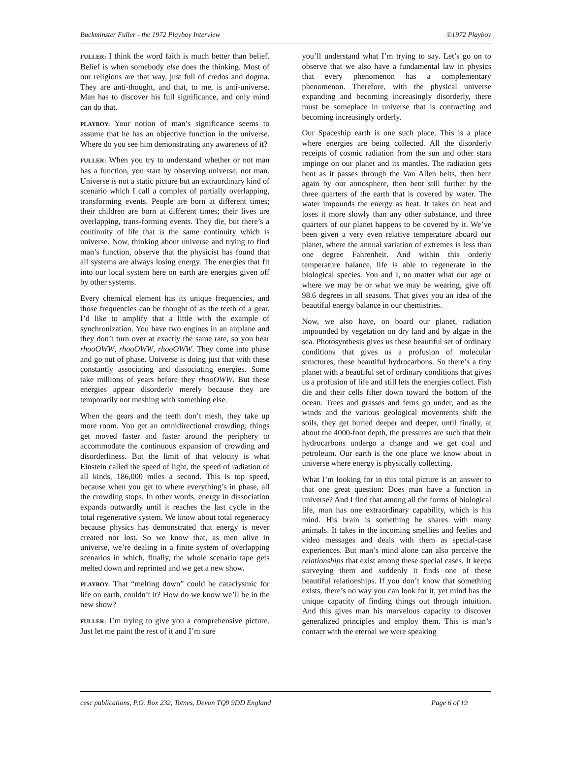Buckminster Fuller - the 1972 Playboy Interview ©1972 Playboy
FULLER: I think the word faith is much better than belief. Belief is when somebody else does the thinking. Most of our religions are that way, just full of credos and dogma. They are anti-thought, and that, to me, is anti-universe. Man has to discover his full significance, and only mind can do that.
PLAYBOY: Your notion of man’s significance seems to assume that he has an objective function in the universe. Where do you see him demonstrating any awareness of it?
FULLER: When you try to understand whether or not man has a function, you start by observing universe, not man. Universe is not a static picture but an extraordinary kind of scenario which I call a complex of partially overlapping, transforming events. People are born at different times; their children are born at different times; their lives are overlapping, trans-forming events. They die, but there’s a continuity of life that is the same continuity which is universe. Now, thinking about universe and trying to find man’s function, observe that the physicist has found that all systems are always losing energy. The energies that fit into our local system here on earth are energies given off by other systems.
Every chemical element has its unique frequencies, and those frequencies can be thought of as the teeth of a gear. I’d like to amplify that a little with the example of synchronization. You have two engines in an airplane and they don’t turn over at exactly the same rate, so you hear rhooOWW, rhooOWW, rhooOWW. They come into phase and go out of phase. Universe is doing just that with these constantly associating and dissociating energies. Some take millions of years before they rhooOWW. But these energies appear disorderly merely because they are temporarily not meshing with something else.
When the gears and the teeth don’t mesh, they take up more room. You get an omnidirectional crowding; things get moved faster and faster around the periphery to accommodate the continuous expansion of crowding and disorderliness. But the limit of that velocity is what Einstein called the speed of light, the speed of radiation of all kinds, 186,000 miles a second. This is top speed, because when you get to where everything’s in phase, all the crowding stops. In other words, energy in dissociation expands outwardly until it reaches the last cycle in the total regenerative system. We know about total regeneracy because physics has demonstrated that energy is never created nor lost. So we know that, as men alive in universe, we’re dealing in a finite system of overlapping scenarios in which, finally, the whole scenario tape gets melted down and reprinted and we get a new show.
PLAYBOY: That “melting down” could be cataclysmic for life on earth, couldn’t it? How do we know we’ll be in the new show?
FULLER: I’m trying to give you a comprehensive picture. Just let me paint the rest of it and I’m sure
you’ll understand what I’m trying to say. Let’s go on to observe that we also have a fundamental law in physics that every phenomenon has a complementary phenomenon. Therefore, with the physical universe expanding and becoming increasingly disorderly, there must be someplace in universe that is contracting and becoming increasingly orderly.
Our Spaceship earth is one such place. This is a place where energies are being collected. All the disorderly receipts of cosmic radiation from the sun and other stars impinge on our planet and its mantles. The radiation gets bent as it passes through the Van Allen belts, then bent again by our atmosphere, then bent still further by the three quarters of the earth that is covered by water. The water impounds the energy as heat. It takes on heat and loses it more slowly than any other substance, and three quarters of our planet happens to be covered by it. We’ve been given a very even relative temperature aboard our planet, where the annual variation of extremes is less than one degree Fahrenheit. And within this orderly temperature balance, life is able to regenerate in the biological species. You and I, no matter what our age or where we may be or what we may be wearing, give off 98.6 degrees in all seasons. That gives you an idea of the beautiful energy balance in our chemistries.
Now, we also have, on board our planet, radiation impounded by vegetation on dry land and by algae in the sea. Photosynthesis gives us these beautiful set of ordinary conditions that gives us a profusion of molecular structures, these beautiful hydrocarbons. So there’s a tiny planet with a beautiful set of ordinary conditions that gives us a profusion of life and still lets the energies collect. Fish die and their cells filter down toward the bottom of the ocean. Trees and grasses and ferns go under, and as the winds and the various geological movements shift the soils, they get buried deeper and deeper, until finally, at about the 4000-foot depth, the pressures are such that their hydrocarbons undergo a change and we get coal and petroleum. Our earth is the one place we know about in universe where energy is physically collecting.
What I’m looking for in this total picture is an answer to that one great question: Does man have a function in universe? And I find that among all the forms of biological life, man has one extraordinary capability, which is his mind. His brain is something he shares with many animals. It takes in the incoming smellies and feelies and video messages and deals with them as special-case experiences. But man’s mind alone can also perceive the relationships that exist among these special cases. It keeps surveying them and suddenly it finds one of these beautiful relationships. If you don’t know that something exists, there’s no way you can look for it, yet mind has the unique capacity of finding things out through intuition. And this gives man his marvelous capacity to discover generalized principles and employ them. This is man’s contact with the eternal we were speaking
cesc publications, P.O. Box 232, Totnes, Devon TQ9 9DD England Page 6 of 19